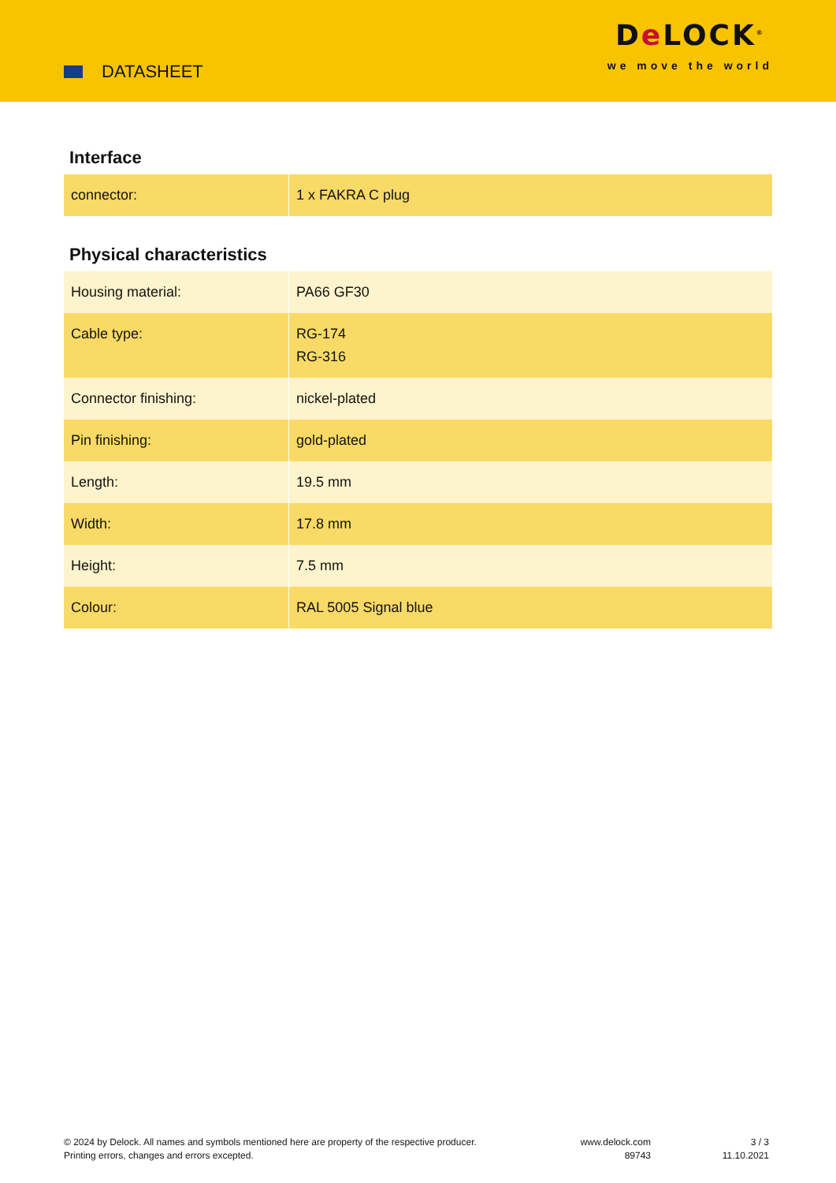DATASHEET
De LOCK<sup>®</sup>
we move the world
Interface
| connector: | 1 x FAKRA C plug |
Physical characteristics
| Housing material: | PA66 GF30 |
| Cable type: | RG-174 RG-316 |
| Connector finishing: | nickel-plated |
| Pin finishing: | gold-plated |
| Length: | 19.5 mm |
| Width: | 17.8 mm |
| Height: | 7.5 mm |
| Colour: | RAL 5005 Signal blue |
© 2024 by Delock. All names and symbols mentioned here are property of the respective producer.
Printing errors, changes and errors excepted.
www.delock.com
89743
3 / 3
11.10.2021